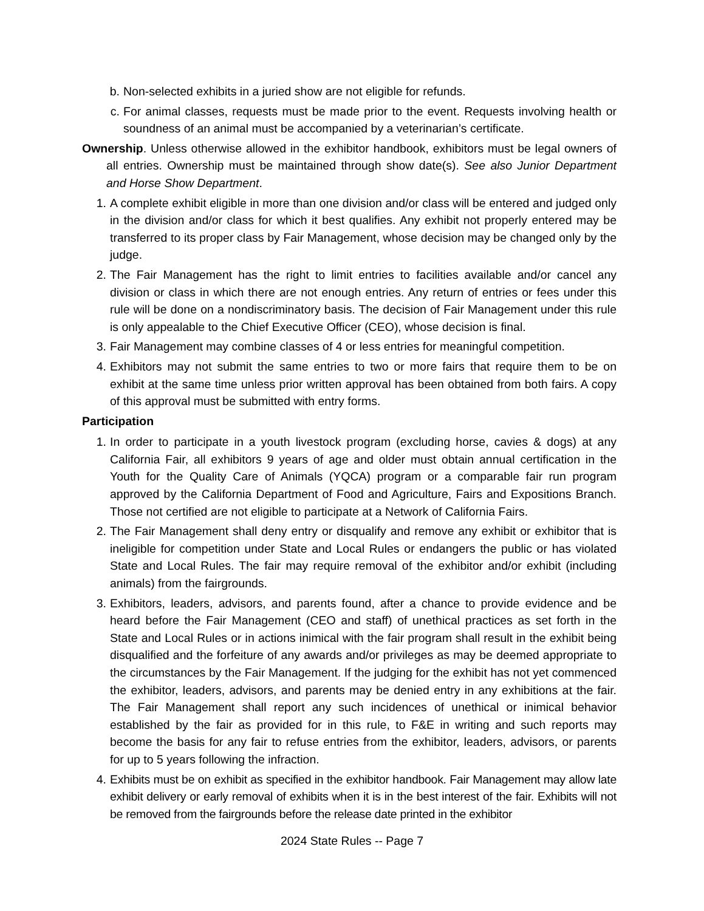b. Non-selected exhibits in a juried show are not eligible for refunds.
c. For animal classes, requests must be made prior to the event. Requests involving health or soundness of an animal must be accompanied by a veterinarian’s certificate.
Ownership. Unless otherwise allowed in the exhibitor handbook, exhibitors must be legal owners of all entries. Ownership must be maintained through show date(s). See also Junior Department and Horse Show Department.
1. A complete exhibit eligible in more than one division and/or class will be entered and judged only in the division and/or class for which it best qualifies. Any exhibit not properly entered may be transferred to its proper class by Fair Management, whose decision may be changed only by the judge.
2. The Fair Management has the right to limit entries to facilities available and/or cancel any division or class in which there are not enough entries. Any return of entries or fees under this rule will be done on a nondiscriminatory basis. The decision of Fair Management under this rule is only appealable to the Chief Executive Officer (CEO), whose decision is final.
3. Fair Management may combine classes of 4 or less entries for meaningful competition.
4. Exhibitors may not submit the same entries to two or more fairs that require them to be on exhibit at the same time unless prior written approval has been obtained from both fairs. A copy of this approval must be submitted with entry forms.
Participation
1. In order to participate in a youth livestock program (excluding horse, cavies & dogs) at any California Fair, all exhibitors 9 years of age and older must obtain annual certification in the Youth for the Quality Care of Animals (YQCA) program or a comparable fair run program approved by the California Department of Food and Agriculture, Fairs and Expositions Branch. Those not certified are not eligible to participate at a Network of California Fairs.
2. The Fair Management shall deny entry or disqualify and remove any exhibit or exhibitor that is ineligible for competition under State and Local Rules or endangers the public or has violated State and Local Rules. The fair may require removal of the exhibitor and/or exhibit (including animals) from the fairgrounds.
3. Exhibitors, leaders, advisors, and parents found, after a chance to provide evidence and be heard before the Fair Management (CEO and staff) of unethical practices as set forth in the State and Local Rules or in actions inimical with the fair program shall result in the exhibit being disqualified and the forfeiture of any awards and/or privileges as may be deemed appropriate to the circumstances by the Fair Management. If the judging for the exhibit has not yet commenced the exhibitor, leaders, advisors, and parents may be denied entry in any exhibitions at the fair. The Fair Management shall report any such incidences of unethical or inimical behavior established by the fair as provided for in this rule, to F&E in writing and such reports may become the basis for any fair to refuse entries from the exhibitor, leaders, advisors, or parents for up to 5 years following the infraction.
4. Exhibits must be on exhibit as specified in the exhibitor handbook. Fair Management may allow late exhibit delivery or early removal of exhibits when it is in the best interest of the fair. Exhibits will not be removed from the fairgrounds before the release date printed in the exhibitor
2024 State Rules -- Page 7